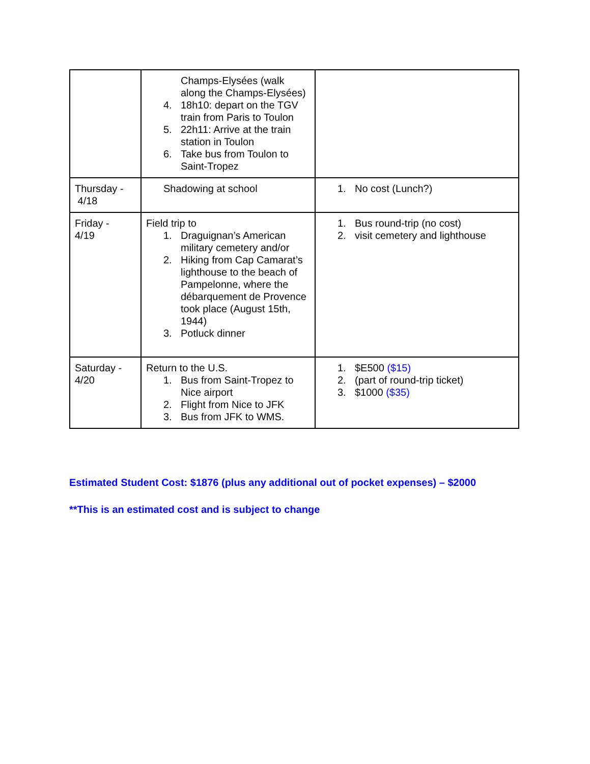| | Champs-Elysées (walk along the Champs-Elysées) 4. 18h10: depart on the TGV train from Paris to Toulon 5. 22h11: Arrive at the train station in Toulon 6. Take bus from Toulon to Saint-Tropez | |
| Thursday - 4/18 | Shadowing at school | 1. No cost (Lunch?) |
| Friday - 4/19 | Field trip to 1. Draguignan’s American military cemetery and/or 2. Hiking from Cap Camarat’s lighthouse to the beach of Pampelonne, where the débarquement de Provence took place (August 15th, 1944) 3. Potluck dinner | 1. Bus round-trip (no cost) 2. visit cemetery and lighthouse |
| Saturday - 4/20 | Return to the U.S. 1. Bus from Saint-Tropez to Nice airport 2. Flight from Nice to JFK 3. Bus from JFK to WMS. | 1. $E500 ($15) 2. (part of round-trip ticket) 3. $1000 ($35) |
Estimated Student Cost: $1876 (plus any additional out of pocket expenses) – $2000
**This is an estimated cost and is subject to change